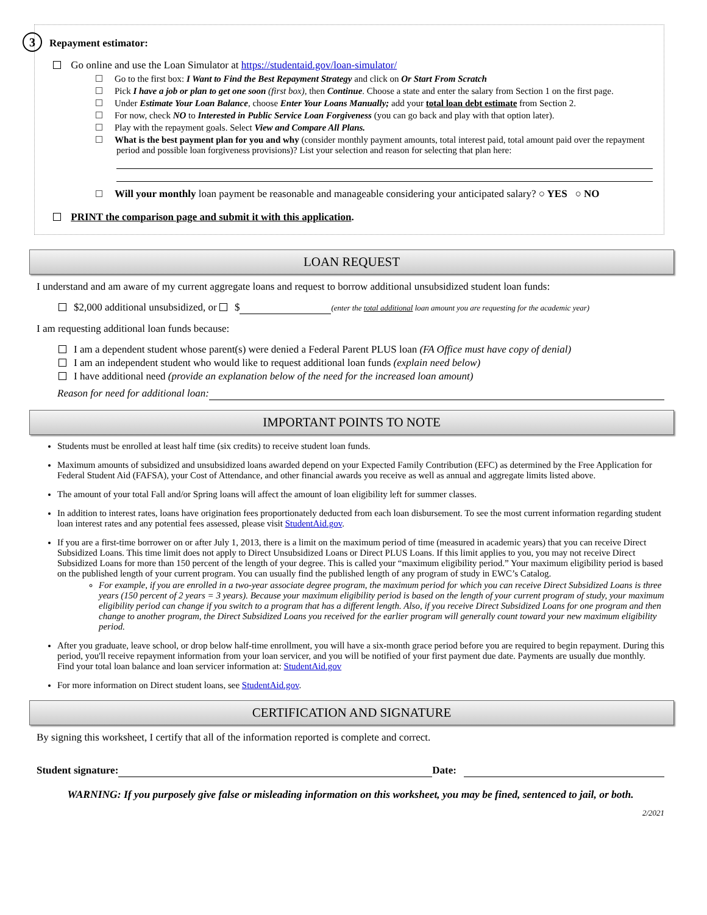3 Repayment estimator:
Go online and use the Loan Simulator at https://studentaid.gov/loan-simulator/
Go to the first box: I Want to Find the Best Repayment Strategy and click on Or Start From Scratch
Pick I have a job or plan to get one soon (first box), then Continue. Choose a state and enter the salary from Section 1 on the first page.
Under Estimate Your Loan Balance, choose Enter Your Loans Manually; add your total loan debt estimate from Section 2.
For now, check NO to Interested in Public Service Loan Forgiveness (you can go back and play with that option later).
Play with the repayment goals. Select View and Compare All Plans.
What is the best payment plan for you and why (consider monthly payment amounts, total interest paid, total amount paid over the repayment period and possible loan forgiveness provisions)? List your selection and reason for selecting that plan here:
Will your monthly loan payment be reasonable and manageable considering your anticipated salary? ○ YES ○ NO
PRINT the comparison page and submit it with this application.
LOAN REQUEST
I understand and am aware of my current aggregate loans and request to borrow additional unsubsidized student loan funds:
$2,000 additional unsubsidized, or $ (enter the total additional loan amount you are requesting for the academic year)
I am requesting additional loan funds because:
I am a dependent student whose parent(s) were denied a Federal Parent PLUS loan (FA Office must have copy of denial)
I am an independent student who would like to request additional loan funds (explain need below)
I have additional need (provide an explanation below of the need for the increased loan amount)
Reason for need for additional loan:
IMPORTANT POINTS TO NOTE
Students must be enrolled at least half time (six credits) to receive student loan funds.
Maximum amounts of subsidized and unsubsidized loans awarded depend on your Expected Family Contribution (EFC) as determined by the Free Application for Federal Student Aid (FAFSA), your Cost of Attendance, and other financial awards you receive as well as annual and aggregate limits listed above.
The amount of your total Fall and/or Spring loans will affect the amount of loan eligibility left for summer classes.
In addition to interest rates, loans have origination fees proportionately deducted from each loan disbursement. To see the most current information regarding student loan interest rates and any potential fees assessed, please visit StudentAid.gov.
If you are a first-time borrower on or after July 1, 2013, there is a limit on the maximum period of time (measured in academic years) that you can receive Direct Subsidized Loans. This time limit does not apply to Direct Unsubsidized Loans or Direct PLUS Loans. If this limit applies to you, you may not receive Direct Subsidized Loans for more than 150 percent of the length of your degree. This is called your “maximum eligibility period.” Your maximum eligibility period is based on the published length of your current program. You can usually find the published length of any program of study in EWC’s Catalog.
For example, if you are enrolled in a two-year associate degree program, the maximum period for which you can receive Direct Subsidized Loans is three years (150 percent of 2 years = 3 years). Because your maximum eligibility period is based on the length of your current program of study, your maximum eligibility period can change if you switch to a program that has a different length. Also, if you receive Direct Subsidized Loans for one program and then change to another program, the Direct Subsidized Loans you received for the earlier program will generally count toward your new maximum eligibility period.
After you graduate, leave school, or drop below half-time enrollment, you will have a six-month grace period before you are required to begin repayment. During this period, you'll receive repayment information from your loan servicer, and you will be notified of your first payment due date. Payments are usually due monthly. Find your total loan balance and loan servicer information at: StudentAid.gov
For more information on Direct student loans, see StudentAid.gov.
CERTIFICATION AND SIGNATURE
By signing this worksheet, I certify that all of the information reported is complete and correct.
Student signature: Date:
WARNING: If you purposely give false or misleading information on this worksheet, you may be fined, sentenced to jail, or both.
2/2021